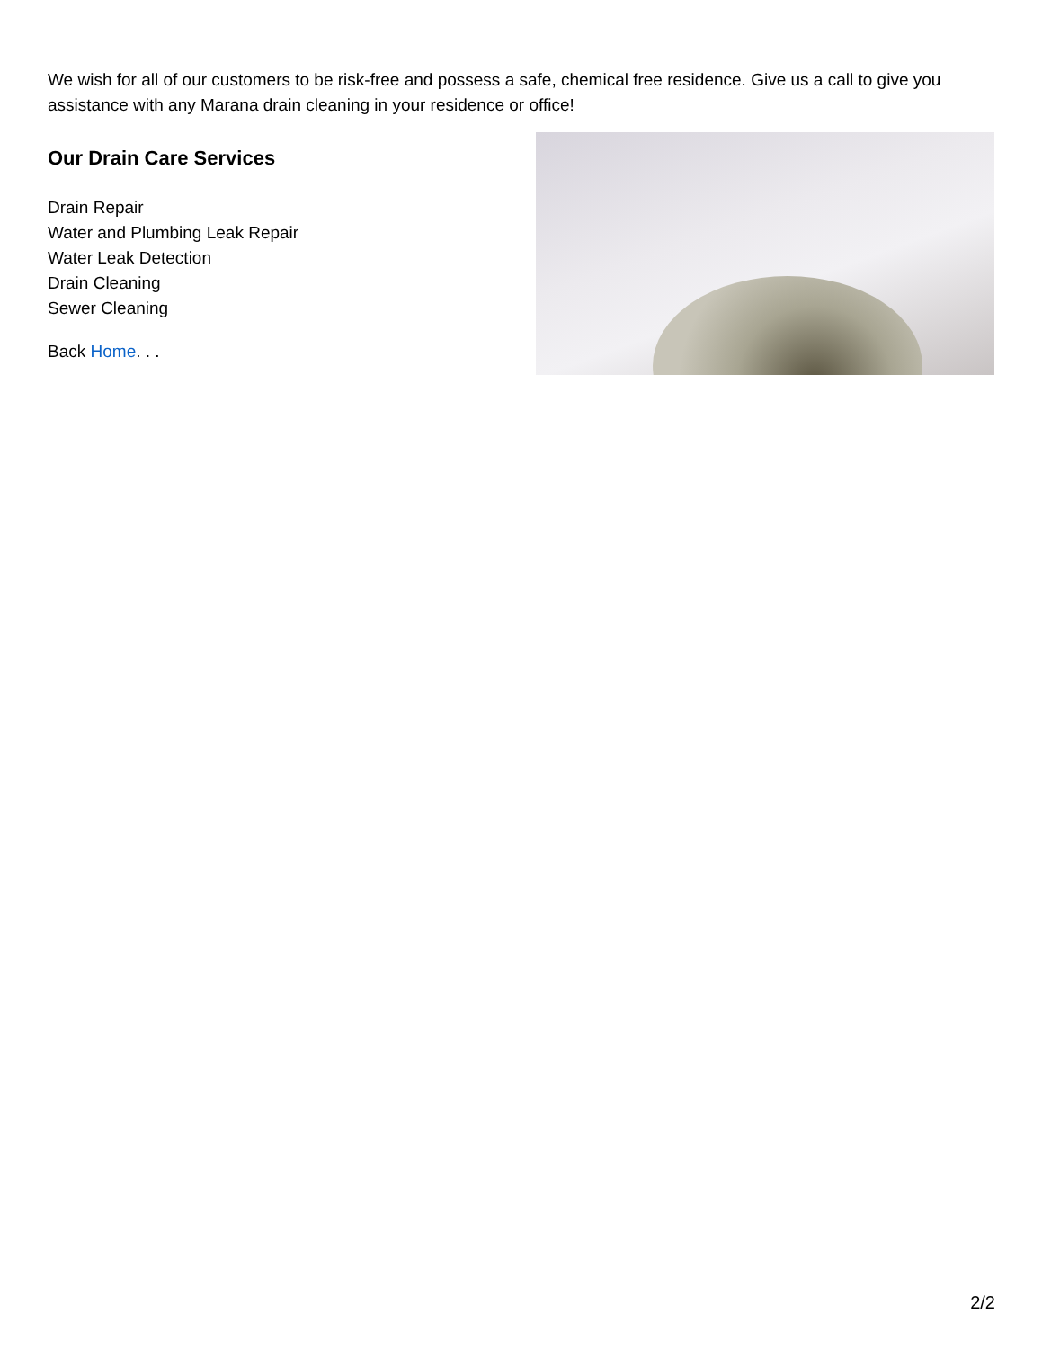We wish for all of our customers to be risk-free and possess a safe, chemical free residence. Give us a call to give you assistance with any Marana drain cleaning in your residence or office!
Our Drain Care Services
Drain Repair
Water and Plumbing Leak Repair
Water Leak Detection
Drain Cleaning
Sewer Cleaning
Back Home. . .
2/2